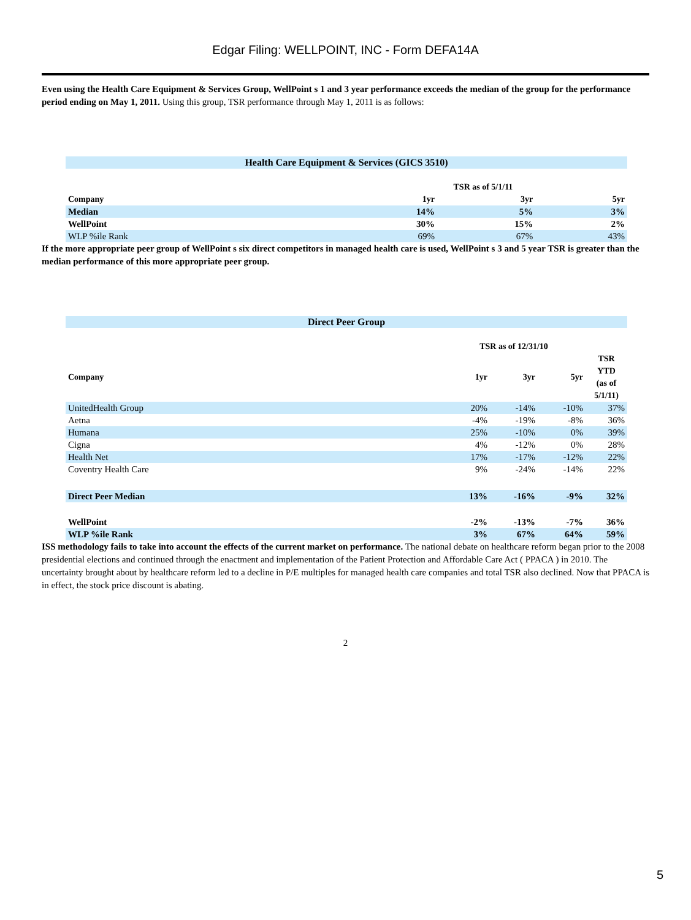Edgar Filing: WELLPOINT, INC - Form DEFA14A
Even using the Health Care Equipment & Services Group, WellPoint s 1 and 3 year performance exceeds the median of the group for the performance period ending on May 1, 2011. Using this group, TSR performance through May 1, 2011 is as follows:
| Health Care Equipment & Services (GICS 3510) | | | |
| | TSR as of 5/1/11 | | |
| Company | 1yr | 3yr | 5yr |
| Median | 14% | 5% | 3% |
| WellPoint | 30% | 15% | 2% |
| WLP %ile Rank | 69% | 67% | 43% |
If the more appropriate peer group of WellPoint s six direct competitors in managed health care is used, WellPoint s 3 and 5 year TSR is greater than the median performance of this more appropriate peer group.
| Direct Peer Group | | | | |
| | TSR as of 12/31/10 | | | |
| Company | 1yr | 3yr | 5yr | TSR YTD (as of 5/1/11) |
| UnitedHealth Group | 20% | -14% | -10% | 37% |
| Aetna | -4% | -19% | -8% | 36% |
| Humana | 25% | -10% | 0% | 39% |
| Cigna | 4% | -12% | 0% | 28% |
| Health Net | 17% | -17% | -12% | 22% |
| Coventry Health Care | 9% | -24% | -14% | 22% |
| Direct Peer Median | 13% | -16% | -9% | 32% |
| WellPoint | -2% | -13% | -7% | 36% |
| WLP %ile Rank | 3% | 67% | 64% | 59% |
ISS methodology fails to take into account the effects of the current market on performance. The national debate on healthcare reform began prior to the 2008 presidential elections and continued through the enactment and implementation of the Patient Protection and Affordable Care Act ( PPACA ) in 2010. The uncertainty brought about by healthcare reform led to a decline in P/E multiples for managed health care companies and total TSR also declined. Now that PPACA is in effect, the stock price discount is abating.
2
5